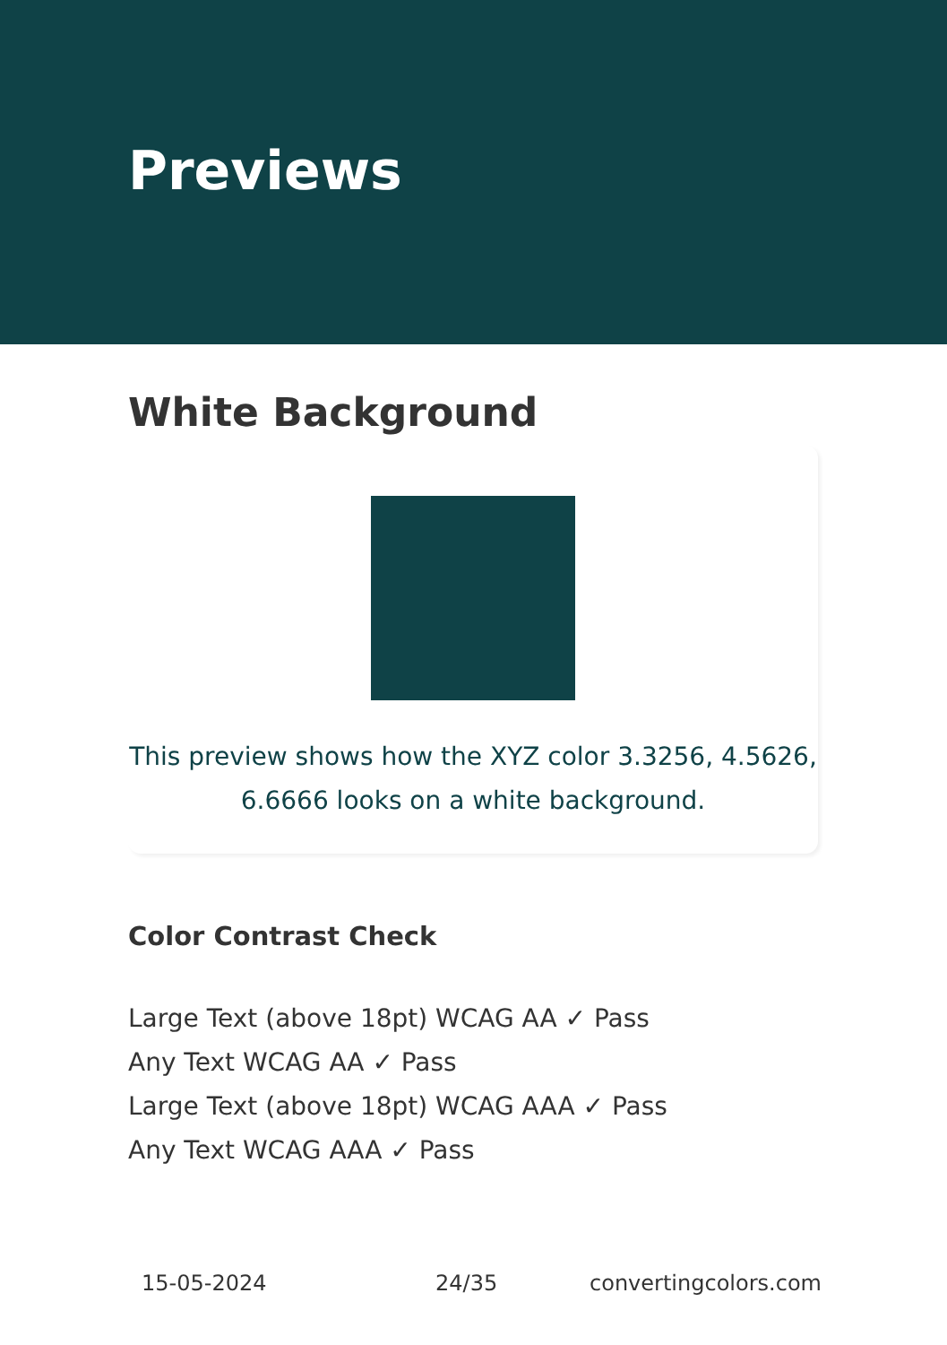Previews
White Background
This preview shows how the XYZ color 3.3256, 4.5626,
6.6666 looks on a white background.
Color Contrast Check
Large Text (above 18pt) WCAG AA ✓ Pass
Any Text WCAG AA ✓ Pass
Large Text (above 18pt) WCAG AAA ✓ Pass
Any Text WCAG AAA ✓ Pass
15-05-2024 24/35 convertingcolors.com